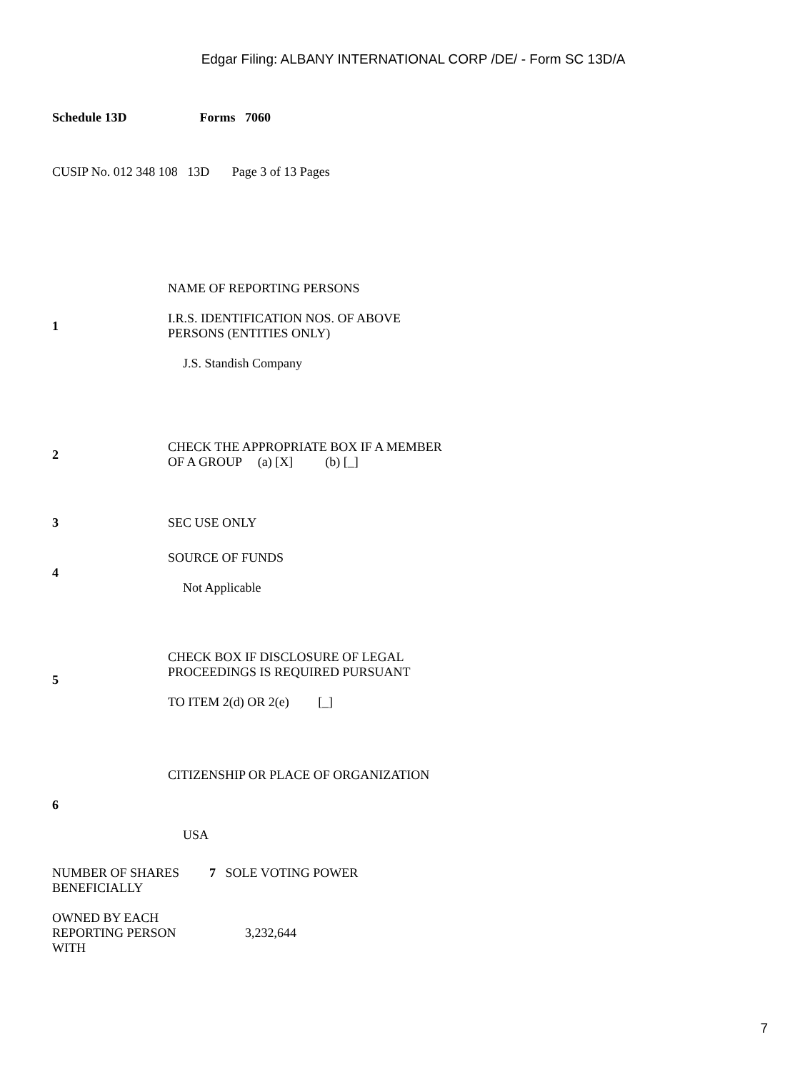Edgar Filing: ALBANY INTERNATIONAL CORP /DE/ - Form SC 13D/A
Schedule 13D Forms 7060
CUSIP No. 012 348 108 13D Page 3 of 13 Pages
| 1 | NAME OF REPORTING PERSONS I.R.S. IDENTIFICATION NOS. OF ABOVE PERSONS (ENTITIES ONLY) J.S. Standish Company |
| 2 | CHECK THE APPROPRIATE BOX IF A MEMBER OF A GROUP (a) [X] (b) [_] |
| 3 | SEC USE ONLY |
| 4 | SOURCE OF FUNDS Not Applicable |
| 5 | CHECK BOX IF DISCLOSURE OF LEGAL PROCEEDINGS IS REQUIRED PURSUANT TO ITEM 2(d) OR 2(e) [_] |
| 6 | CITIZENSHIP OR PLACE OF ORGANIZATION USA |
| NUMBER OF SHARES BENEFICIALLY OWNED BY EACH REPORTING PERSON WITH | 7 SOLE VOTING POWER 3,232,644 |
7